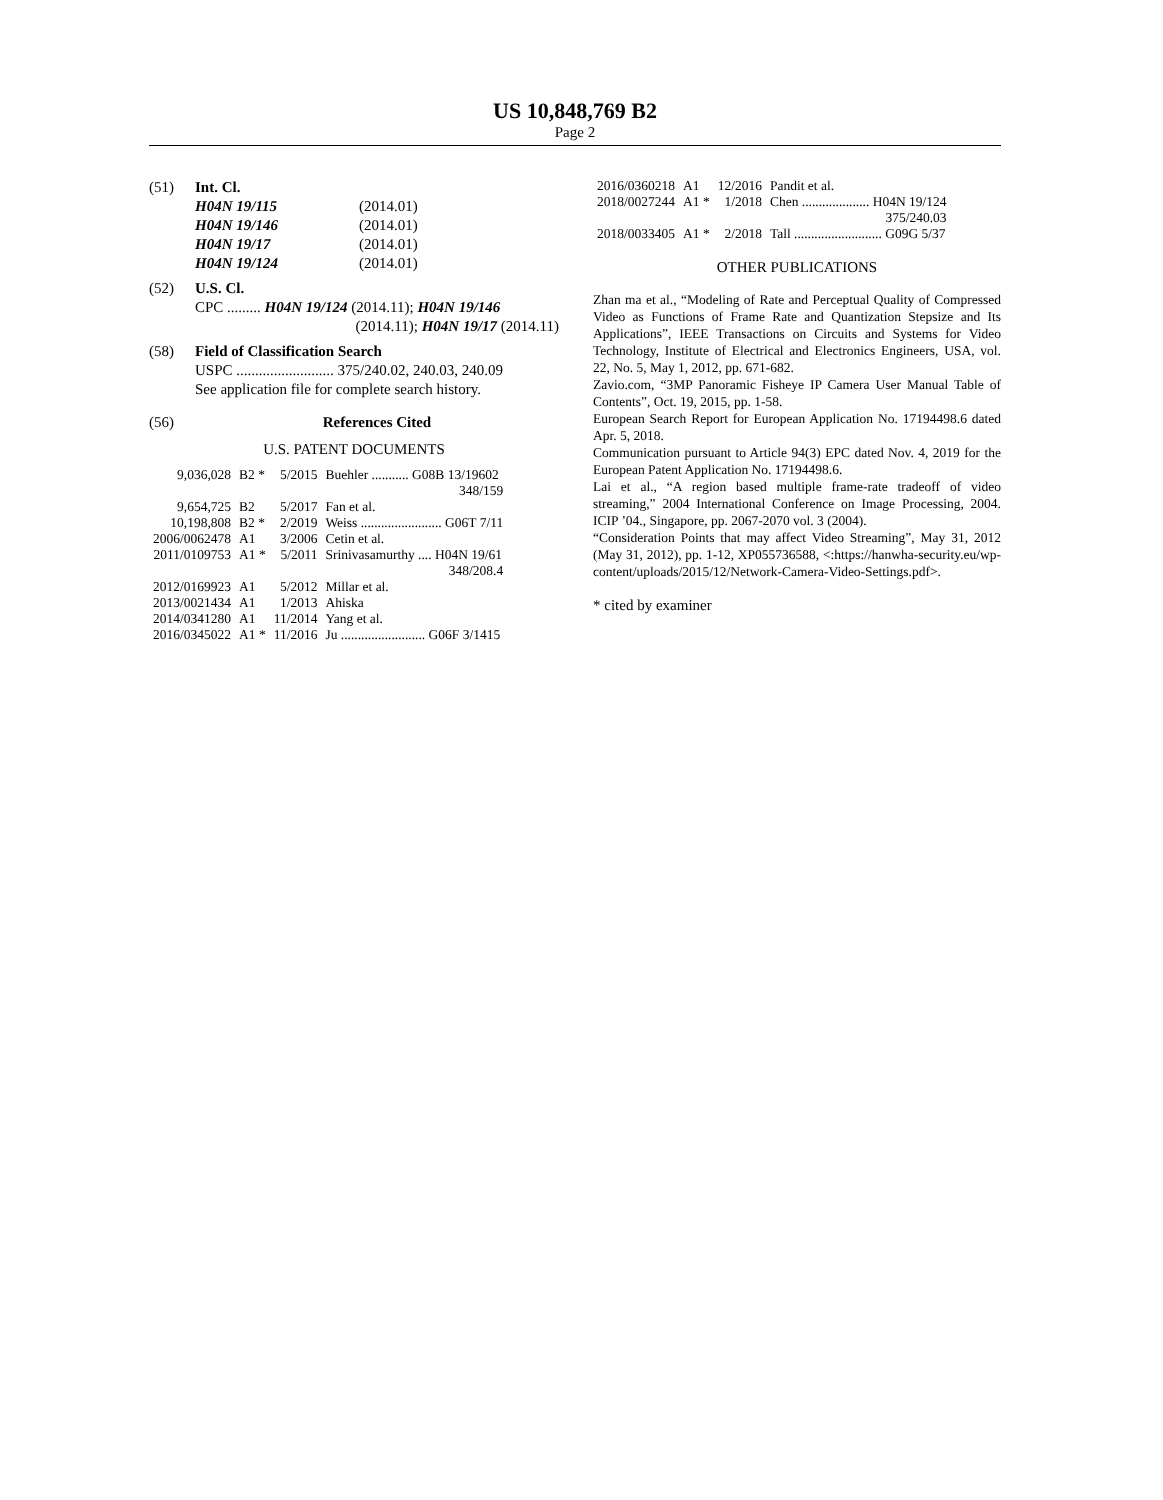US 10,848,769 B2
Page 2
(51) Int. Cl.
| H04N 19/115 | (2014.01) |
| H04N 19/146 | (2014.01) |
| H04N 19/17 | (2014.01) |
| H04N 19/124 | (2014.01) |
(52) U.S. Cl.
CPC ......... H04N 19/124 (2014.11); H04N 19/146
(2014.11); H04N 19/17 (2014.11)
(58) Field of Classification Search
USPC .......................... 375/240.02, 240.03, 240.09
See application file for complete search history.
(56) References Cited
U.S. PATENT DOCUMENTS
| 9,036,028 | B2 * | 5/2015 | Buehler ........... G08B 13/19602 348/159 |
| 9,654,725 | B2 | 5/2017 | Fan et al. |
| 10,198,808 | B2 * | 2/2019 | Weiss ........................ G06T 7/11 |
| 2006/0062478 | A1 | 3/2006 | Cetin et al. |
| 2011/0109753 | A1 * | 5/2011 | Srinivasamurthy .... H04N 19/61 348/208.4 |
| 2012/0169923 | A1 | 5/2012 | Millar et al. |
| 2013/0021434 | A1 | 1/2013 | Ahiska |
| 2014/0341280 | A1 | 11/2014 | Yang et al. |
| 2016/0345022 | A1 * | 11/2016 | Ju ......................... G06F 3/1415 |
| 2016/0360218 | A1 | 12/2016 | Pandit et al. |
| 2018/0027244 | A1 * | 1/2018 | Chen .................... H04N 19/124 375/240.03 |
| 2018/0033405 | A1 * | 2/2018 | Tall .......................... G09G 5/37 |
OTHER PUBLICATIONS
Zhan ma et al., “Modeling of Rate and Perceptual Quality of Compressed Video as Functions of Frame Rate and Quantization Stepsize and Its Applications”, IEEE Transactions on Circuits and Systems for Video Technology, Institute of Electrical and Electronics Engineers, USA, vol. 22, No. 5, May 1, 2012, pp. 671-682.
Zavio.com, “3MP Panoramic Fisheye IP Camera User Manual Table of Contents”, Oct. 19, 2015, pp. 1-58.
European Search Report for European Application No. 17194498.6 dated Apr. 5, 2018.
Communication pursuant to Article 94(3) EPC dated Nov. 4, 2019 for the European Patent Application No. 17194498.6.
Lai et al., “A region based multiple frame-rate tradeoff of video streaming,” 2004 International Conference on Image Processing, 2004. ICIP ’04., Singapore, pp. 2067-2070 vol. 3 (2004).
“Consideration Points that may affect Video Streaming”, May 31, 2012 (May 31, 2012), pp. 1-12, XP055736588, <:https://hanwha-security.eu/wp-content/uploads/2015/12/Network-Camera-Video-Settings.pdf>.
* cited by examiner